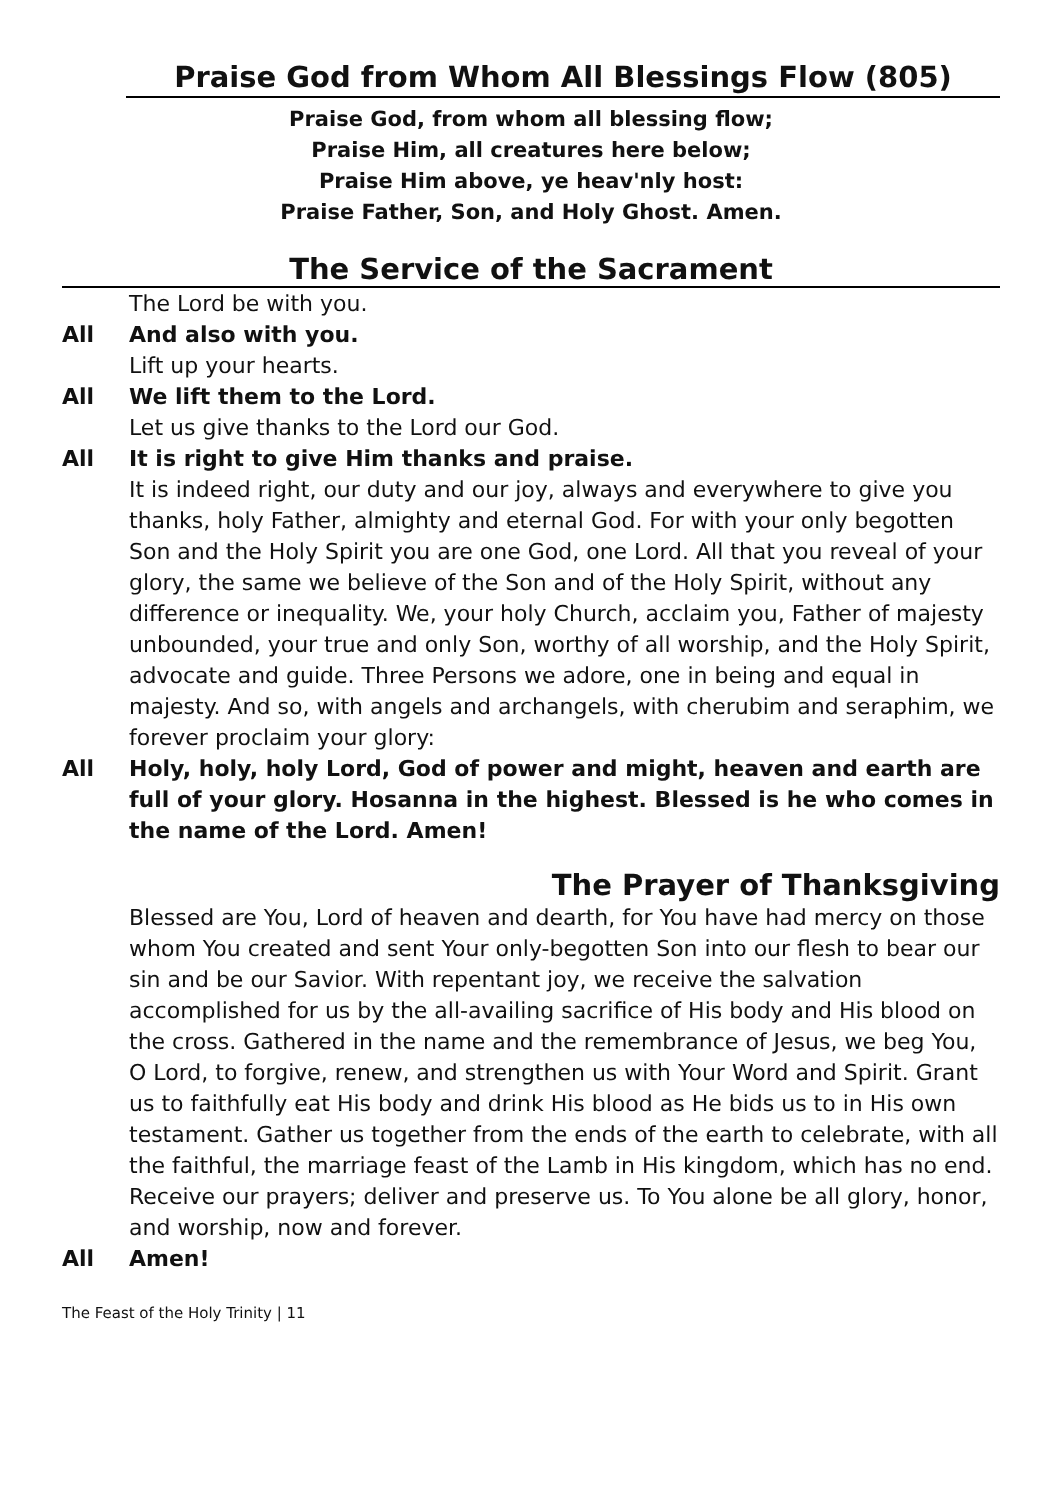Praise God from Whom All Blessings Flow (805)
Praise God, from whom all blessing flow;
Praise Him, all creatures here below;
Praise Him above, ye heav'nly host:
Praise Father, Son, and Holy Ghost. Amen.
The Service of the Sacrament
The Lord be with you.
All And also with you.
Lift up your hearts.
All We lift them to the Lord.
Let us give thanks to the Lord our God.
All It is right to give Him thanks and praise.
It is indeed right, our duty and our joy, always and everywhere to give you thanks, holy Father, almighty and eternal God. For with your only begotten Son and the Holy Spirit you are one God, one Lord. All that you reveal of your glory, the same we believe of the Son and of the Holy Spirit, without any difference or inequality. We, your holy Church, acclaim you, Father of majesty unbounded, your true and only Son, worthy of all worship, and the Holy Spirit, advocate and guide. Three Persons we adore, one in being and equal in majesty. And so, with angels and archangels, with cherubim and seraphim, we forever proclaim your glory:
All Holy, holy, holy Lord, God of power and might, heaven and earth are full of your glory. Hosanna in the highest. Blessed is he who comes in the name of the Lord. Amen!
The Prayer of Thanksgiving
Blessed are You, Lord of heaven and dearth, for You have had mercy on those whom You created and sent Your only-begotten Son into our flesh to bear our sin and be our Savior. With repentant joy, we receive the salvation accomplished for us by the all-availing sacrifice of His body and His blood on the cross. Gathered in the name and the remembrance of Jesus, we beg You, O Lord, to forgive, renew, and strengthen us with Your Word and Spirit. Grant us to faithfully eat His body and drink His blood as He bids us to in His own testament. Gather us together from the ends of the earth to celebrate, with all the faithful, the marriage feast of the Lamb in His kingdom, which has no end. Receive our prayers; deliver and preserve us. To You alone be all glory, honor, and worship, now and forever.
All Amen!
The Feast of the Holy Trinity | 11